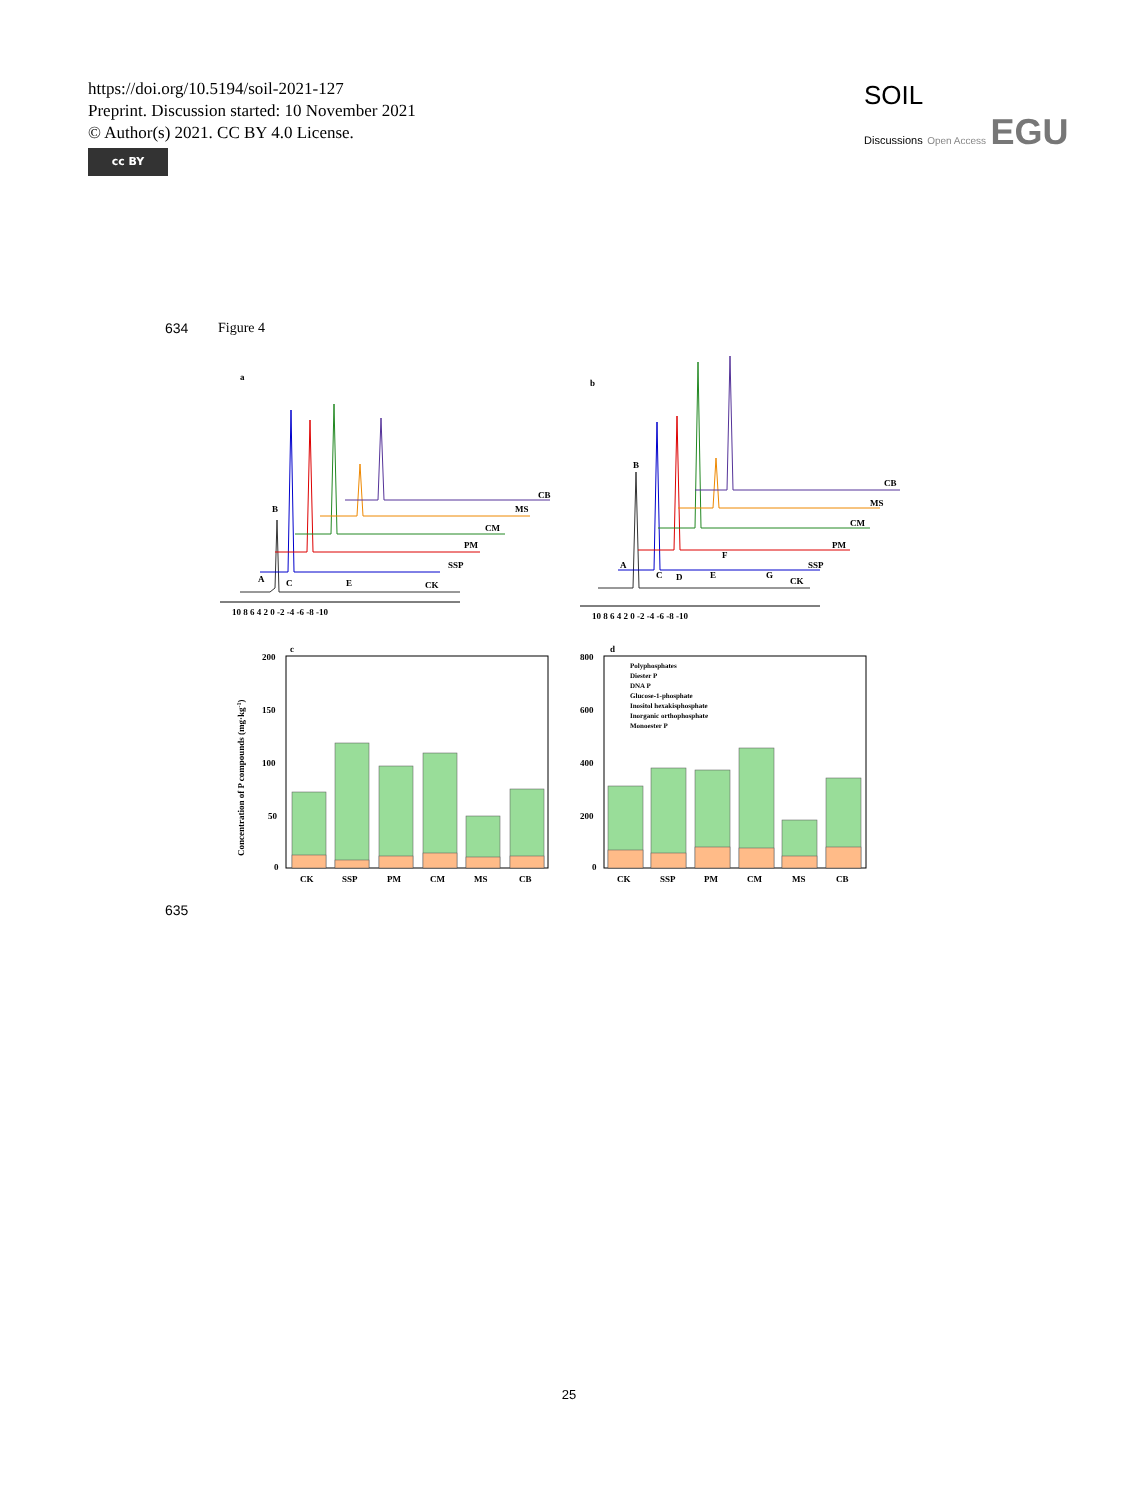https://doi.org/10.5194/soil-2021-127
Preprint. Discussion started: 10 November 2021
© Author(s) 2021. CC BY 4.0 License.
cc BY
SOIL
Discussions Open Access EGU
634 Figure 4
a
b
B
A
C
E
CK
SSP
PM
CM
MS
CB
B
A
C
D
E
F
G
CK
SSP
PM
CM
MS
CB
10 8 6 4 2 0 -2 -4 -6 -8 -10
10 8 6 4 2 0 -2 -4 -6 -8 -10
c
d
200
150
100
50
0
800
600
400
200
0
Concentration of P compounds (mg·kg-1)
CK
SSP
PM
CM
MS
CB
CK
SSP
PM
CM
MS
CB
Polyphosphates
Diester P
DNA P
Glucose-1-phosphate
Inositol hexakisphosphate
Inorganic orthophosphate
Monoester P
635
25